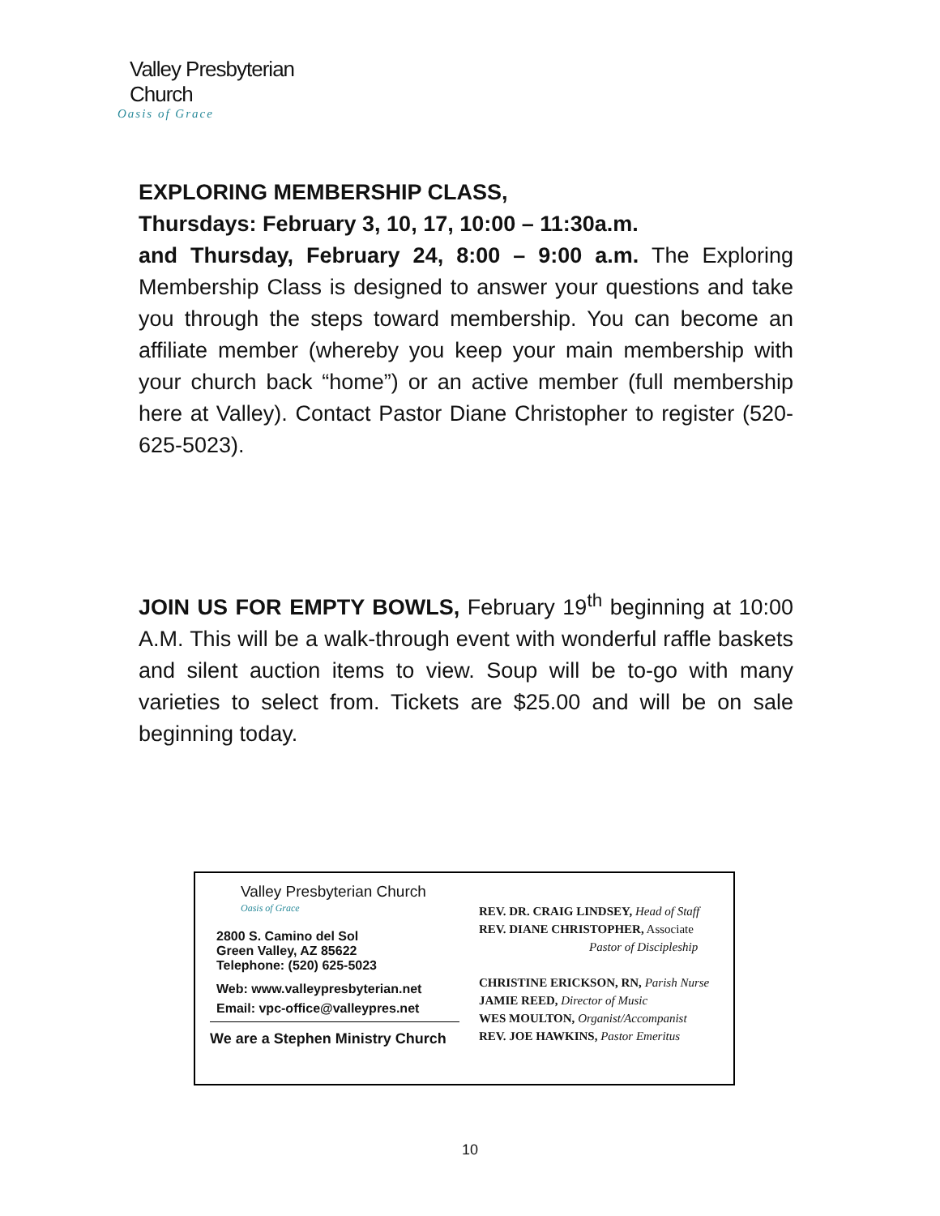Valley Presbyterian Church
Oasis of Grace
EXPLORING MEMBERSHIP CLASS,
Thursdays: February 3, 10, 17, 10:00 – 11:30a.m.
and Thursday, February 24, 8:00 – 9:00 a.m. The Exploring Membership Class is designed to answer your questions and take you through the steps toward membership. You can become an affiliate member (whereby you keep your main membership with your church back “home”) or an active member (full membership here at Valley). Contact Pastor Diane Christopher to register (520-625-5023).
JOIN US FOR EMPTY BOWLS, February 19<sup>th</sup> beginning at 10:00 A.M. This will be a walk-through event with wonderful raffle baskets and silent auction items to view. Soup will be to-go with many varieties to select from. Tickets are $25.00 and will be on sale beginning today.
Valley Presbyterian Church
Oasis of Grace
2800 S. Camino del Sol
Green Valley, AZ 85622
Telephone: (520) 625-5023
Web: www.valleypresbyterian.net
Email: vpc-office@valleypres.net
We are a Stephen Ministry Church
REV. DR. CRAIG LINDSEY, Head of Staff
REV. DIANE CHRISTOPHER, Associate
Pastor of Discipleship
CHRISTINE ERICKSON, RN, Parish Nurse
JAMIE REED, Director of Music
WES MOULTON, Organist/Accompanist
REV. JOE HAWKINS, Pastor Emeritus
10